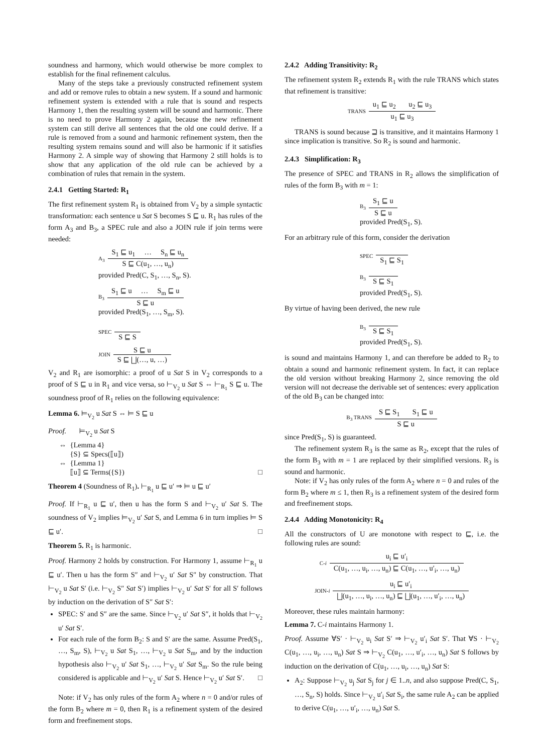soundness and harmony, which would otherwise be more complex to establish for the final refinement calculus.
Many of the steps take a previously constructed refinement system and add or remove rules to obtain a new system. If a sound and harmonic refinement system is extended with a rule that is sound and respects Harmony 1, then the resulting system will be sound and harmonic. There is no need to prove Harmony 2 again, because the new refinement system can still derive all sentences that the old one could derive. If a rule is removed from a sound and harmonic refinement system, then the resulting system remains sound and will also be harmonic if it satisfies Harmony 2. A simple way of showing that Harmony 2 still holds is to show that any application of the old rule can be achieved by a combination of rules that remain in the system.
2.4.1 Getting Started: R<sub>1</sub>
The first refinement system R<sub>1</sub> is obtained from V<sub>2</sub> by a simple syntactic transformation: each sentence u Sat S becomes S ⊑ u. R<sub>1</sub> has rules of the form A<sub>3</sub> and B<sub>3</sub>, a SPEC rule and also a JOIN rule if join terms were needed:
A<sub>3</sub>
S<sub>1</sub> ⊑ u<sub>1</sub> … S<sub>n</sub> ⊑ u<sub>n</sub>
S ⊑ C(u<sub>1</sub>, …, u<sub>n</sub>)
provided Pred(C, S<sub>1</sub>, …, S<sub>n</sub>, S).
B<sub>3</sub>
S<sub>1</sub> ⊑ u … S<sub>m</sub> ⊑ u
S ⊑ u
provided Pred(S<sub>1</sub>, …, S<sub>m</sub>, S).
SPEC
S ⊑ S
JOIN
S ⊑ u
S ⊑ ⨆(…, u, …)
V<sub>2</sub> and R<sub>1</sub> are isomorphic: a proof of u Sat S in V<sub>2</sub> corresponds to a proof of S ⊑ u in R<sub>1</sub> and vice versa, so ⊢<sub>V<sub>2</sub></sub> u Sat S ⇔ ⊢<sub>R<sub>1</sub></sub> S ⊑ u. The soundness proof of R<sub>1</sub> relies on the following equivalence:
Lemma 6. ⊨<sub>V<sub>2</sub></sub> u Sat S ⇔ ⊨ S ⊑ u
Proof. ⊨<sub>V<sub>2</sub></sub> u Sat S
⇔ {Lemma 4}
{S} ⊆ Specs(⟦u⟧)
⇔ {Lemma 1}
⟦u⟧ ⊆ Terms({S}) □
Theorem 4 (Soundness of R<sub>1</sub>). ⊢<sub>R<sub>1</sub></sub> u ⊑ u′ ⇒ ⊨ u ⊑ u′
Proof. If ⊢<sub>R<sub>1</sub></sub> u ⊑ u′, then u has the form S and ⊢<sub>V<sub>2</sub></sub> u′ Sat S. The soundness of V<sub>2</sub> implies ⊨<sub>V<sub>2</sub></sub> u′ Sat S, and Lemma 6 in turn implies ⊨ S ⊑ u′. □
Theorem 5. R<sub>1</sub> is harmonic.
Proof. Harmony 2 holds by construction. For Harmony 1, assume ⊢<sub>R<sub>1</sub></sub> u ⊑ u′. Then u has the form S″ and ⊢<sub>V<sub>2</sub></sub> u′ Sat S″ by construction. That ⊢<sub>V<sub>2</sub></sub> u Sat S′ (i.e. ⊢<sub>V<sub>2</sub></sub> S″ Sat S′) implies ⊢<sub>V<sub>2</sub></sub> u′ Sat S′ for all S′ follows by induction on the derivation of S″ Sat S′:
SPEC: S′ and S″ are the same. Since ⊢<sub>V<sub>2</sub></sub> u′ Sat S″, it holds that ⊢<sub>V<sub>2</sub></sub> u′ Sat S′.
For each rule of the form B<sub>2</sub>: S and S′ are the same. Assume Pred(S<sub>1</sub>, …, S<sub>m</sub>, S), ⊢<sub>V<sub>2</sub></sub> u Sat S<sub>1</sub>, …, ⊢<sub>V<sub>2</sub></sub> u Sat S<sub>m</sub>, and by the induction hypothesis also ⊢<sub>V<sub>2</sub></sub> u′ Sat S<sub>1</sub>, …, ⊢<sub>V<sub>2</sub></sub> u′ Sat S<sub>m</sub>. So the rule being considered is applicable and ⊢<sub>V<sub>2</sub></sub> u′ Sat S. Hence ⊢<sub>V<sub>2</sub></sub> u′ Sat S′. □
Note: if V<sub>2</sub> has only rules of the form A<sub>2</sub> where n = 0 and/or rules of the form B<sub>2</sub> where m = 0, then R<sub>1</sub> is a refinement system of the desired form and freefinement stops.
2.4.2 Adding Transitivity: R<sub>2</sub>
The refinement system R<sub>2</sub> extends R<sub>1</sub> with the rule TRANS which states that refinement is transitive:
TRANS
u<sub>1</sub> ⊑ u<sub>2</sub> u<sub>2</sub> ⊑ u<sub>3</sub>
u<sub>1</sub> ⊑ u<sub>3</sub>
TRANS is sound because ⊒ is transitive, and it maintains Harmony 1 since implication is transitive. So R<sub>2</sub> is sound and harmonic.
2.4.3 Simplification: R<sub>3</sub>
The presence of SPEC and TRANS in R<sub>2</sub> allows the simplification of rules of the form B<sub>3</sub> with m = 1:
B<sub>3</sub>
S<sub>1</sub> ⊑ u
S ⊑ u
provided Pred(S<sub>1</sub>, S).
For an arbitrary rule of this form, consider the derivation
SPEC
S<sub>1</sub> ⊑ S<sub>1</sub>
B<sub>3</sub>
S ⊑ S<sub>1</sub>
provided Pred(S<sub>1</sub>, S).
By virtue of having been derived, the new rule
B<sub>3</sub>
S ⊑ S<sub>1</sub>
provided Pred(S<sub>1</sub>, S).
is sound and maintains Harmony 1, and can therefore be added to R<sub>2</sub> to obtain a sound and harmonic refinement system. In fact, it can replace the old version without breaking Harmony 2, since removing the old version will not decrease the derivable set of sentences: every application of the old B<sub>3</sub> can be changed into:
B<sub>3</sub> TRANS
S ⊑ S<sub>1</sub> S<sub>1</sub> ⊑ u
S ⊑ u
since Pred(S<sub>1</sub>, S) is guaranteed.
The refinement system R<sub>3</sub> is the same as R<sub>2</sub>, except that the rules of the form B<sub>3</sub> with m = 1 are replaced by their simplified versions. R<sub>3</sub> is sound and harmonic.
Note: if V<sub>2</sub> has only rules of the form A<sub>2</sub> where n = 0 and rules of the form B<sub>2</sub> where m ≤ 1, then R<sub>3</sub> is a refinement system of the desired form and freefinement stops.
2.4.4 Adding Monotonicity: R<sub>4</sub>
All the constructors of U are monotone with respect to ⊑, i.e. the following rules are sound:
C-i
u<sub>i</sub> ⊑ u′<sub>i</sub>
C(u<sub>1</sub>, …, u<sub>i</sub>, …, u<sub>n</sub>) ⊑ C(u<sub>1</sub>, …, u′<sub>i</sub>, …, u<sub>n</sub>)
JOIN-i
u<sub>i</sub> ⊑ u′<sub>i</sub>
⨆(u<sub>1</sub>, …, u<sub>i</sub>, …, u<sub>n</sub>) ⊑ ⨆(u<sub>1</sub>, …, u′<sub>i</sub>, …, u<sub>n</sub>)
Moreover, these rules maintain harmony:
Lemma 7. C-i maintains Harmony 1.
Proof. Assume ∀S′ · ⊢<sub>V<sub>2</sub></sub> u<sub>i</sub> Sat S′ ⇒ ⊢<sub>V<sub>2</sub></sub> u′<sub>i</sub> Sat S′. That ∀S · ⊢<sub>V<sub>2</sub></sub> C(u<sub>1</sub>, …, u<sub>i</sub>, …, u<sub>n</sub>) Sat S ⇒ ⊢<sub>V<sub>2</sub></sub> C(u<sub>1</sub>, …, u′<sub>i</sub>, …, u<sub>n</sub>) Sat S follows by induction on the derivation of C(u<sub>1</sub>, …, u<sub>i</sub>, …, u<sub>n</sub>) Sat S:
A<sub>2</sub>: Suppose ⊢<sub>V<sub>2</sub></sub> u<sub>j</sub> Sat S<sub>j</sub> for j ∈ 1..n, and also suppose Pred(C, S<sub>1</sub>, …, S<sub>n</sub>, S) holds. Since ⊢<sub>V<sub>2</sub></sub> u′<sub>i</sub> Sat S<sub>i</sub>, the same rule A<sub>2</sub> can be applied to derive C(u<sub>1</sub>, …, u′<sub>i</sub>, …, u<sub>n</sub>) Sat S.